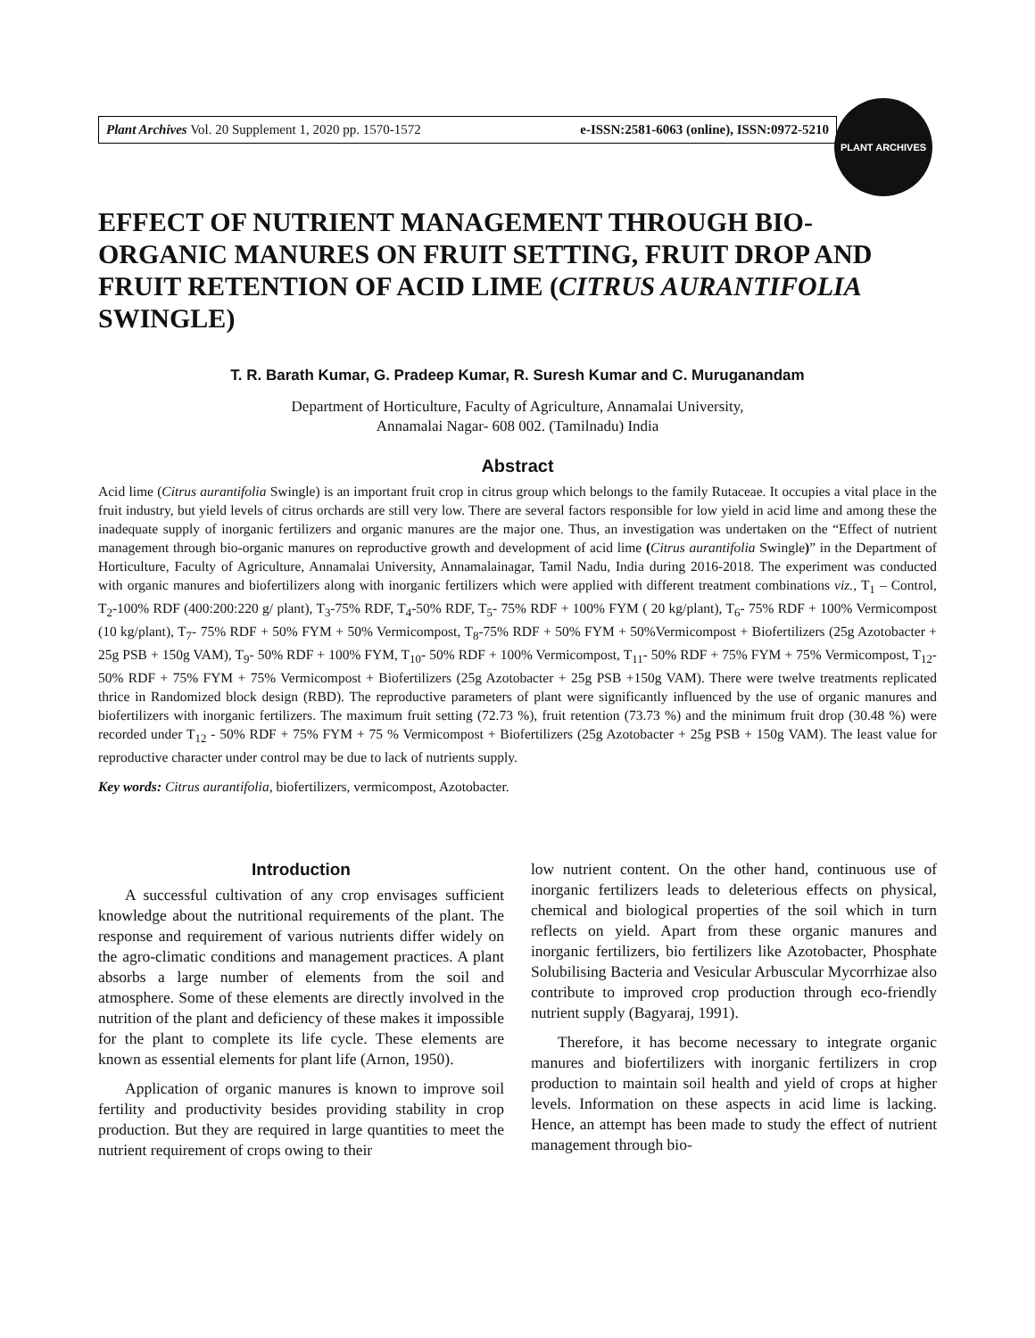Plant Archives Vol. 20 Supplement 1, 2020 pp. 1570-1572 e-ISSN:2581-6063 (online), ISSN:0972-5210
PLANT ARCHIVES
EFFECT OF NUTRIENT MANAGEMENT THROUGH BIO-ORGANIC MANURES ON FRUIT SETTING, FRUIT DROP AND FRUIT RETENTION OF ACID LIME (CITRUS AURANTIFOLIA SWINGLE)
T. R. Barath Kumar, G. Pradeep Kumar, R. Suresh Kumar and C. Muruganandam
Department of Horticulture, Faculty of Agriculture, Annamalai University,
Annamalai Nagar- 608 002. (Tamilnadu) India
Abstract
Acid lime (Citrus aurantifolia Swingle) is an important fruit crop in citrus group which belongs to the family Rutaceae. It occupies a vital place in the fruit industry, but yield levels of citrus orchards are still very low. There are several factors responsible for low yield in acid lime and among these the inadequate supply of inorganic fertilizers and organic manures are the major one. Thus, an investigation was undertaken on the “Effect of nutrient management through bio-organic manures on reproductive growth and development of acid lime (Citrus aurantifolia Swingle)” in the Department of Horticulture, Faculty of Agriculture, Annamalai University, Annamalainagar, Tamil Nadu, India during 2016-2018. The experiment was conducted with organic manures and biofertilizers along with inorganic fertilizers which were applied with different treatment combinations viz., T<sub>1</sub> – Control, T<sub>2</sub>-100% RDF (400:200:220 g/ plant), T<sub>3</sub>-75% RDF, T<sub>4</sub>-50% RDF, T<sub>5</sub>- 75% RDF + 100% FYM ( 20 kg/plant), T<sub>6</sub>- 75% RDF + 100% Vermicompost (10 kg/plant), T<sub>7</sub>- 75% RDF + 50% FYM + 50% Vermicompost, T<sub>8</sub>-75% RDF + 50% FYM + 50%Vermicompost + Biofertilizers (25g Azotobacter + 25g PSB + 150g VAM), T<sub>9</sub>- 50% RDF + 100% FYM, T<sub>10</sub>- 50% RDF + 100% Vermicompost, T<sub>11</sub>- 50% RDF + 75% FYM + 75% Vermicompost, T<sub>12</sub>- 50% RDF + 75% FYM + 75% Vermicompost + Biofertilizers (25g Azotobacter + 25g PSB +150g VAM). There were twelve treatments replicated thrice in Randomized block design (RBD). The reproductive parameters of plant were significantly influenced by the use of organic manures and biofertilizers with inorganic fertilizers. The maximum fruit setting (72.73 %), fruit retention (73.73 %) and the minimum fruit drop (30.48 %) were recorded under T<sub>12</sub> - 50% RDF + 75% FYM + 75 % Vermicompost + Biofertilizers (25g Azotobacter + 25g PSB + 150g VAM). The least value for reproductive character under control may be due to lack of nutrients supply.
Key words: Citrus aurantifolia, biofertilizers, vermicompost, Azotobacter.
Introduction
A successful cultivation of any crop envisages sufficient knowledge about the nutritional requirements of the plant. The response and requirement of various nutrients differ widely on the agro-climatic conditions and management practices. A plant absorbs a large number of elements from the soil and atmosphere. Some of these elements are directly involved in the nutrition of the plant and deficiency of these makes it impossible for the plant to complete its life cycle. These elements are known as essential elements for plant life (Arnon, 1950).
Application of organic manures is known to improve soil fertility and productivity besides providing stability in crop production. But they are required in large quantities to meet the nutrient requirement of crops owing to their
low nutrient content. On the other hand, continuous use of inorganic fertilizers leads to deleterious effects on physical, chemical and biological properties of the soil which in turn reflects on yield. Apart from these organic manures and inorganic fertilizers, bio fertilizers like Azotobacter, Phosphate Solubilising Bacteria and Vesicular Arbuscular Mycorrhizae also contribute to improved crop production through eco-friendly nutrient supply (Bagyaraj, 1991).
Therefore, it has become necessary to integrate organic manures and biofertilizers with inorganic fertilizers in crop production to maintain soil health and yield of crops at higher levels. Information on these aspects in acid lime is lacking. Hence, an attempt has been made to study the effect of nutrient management through bio-